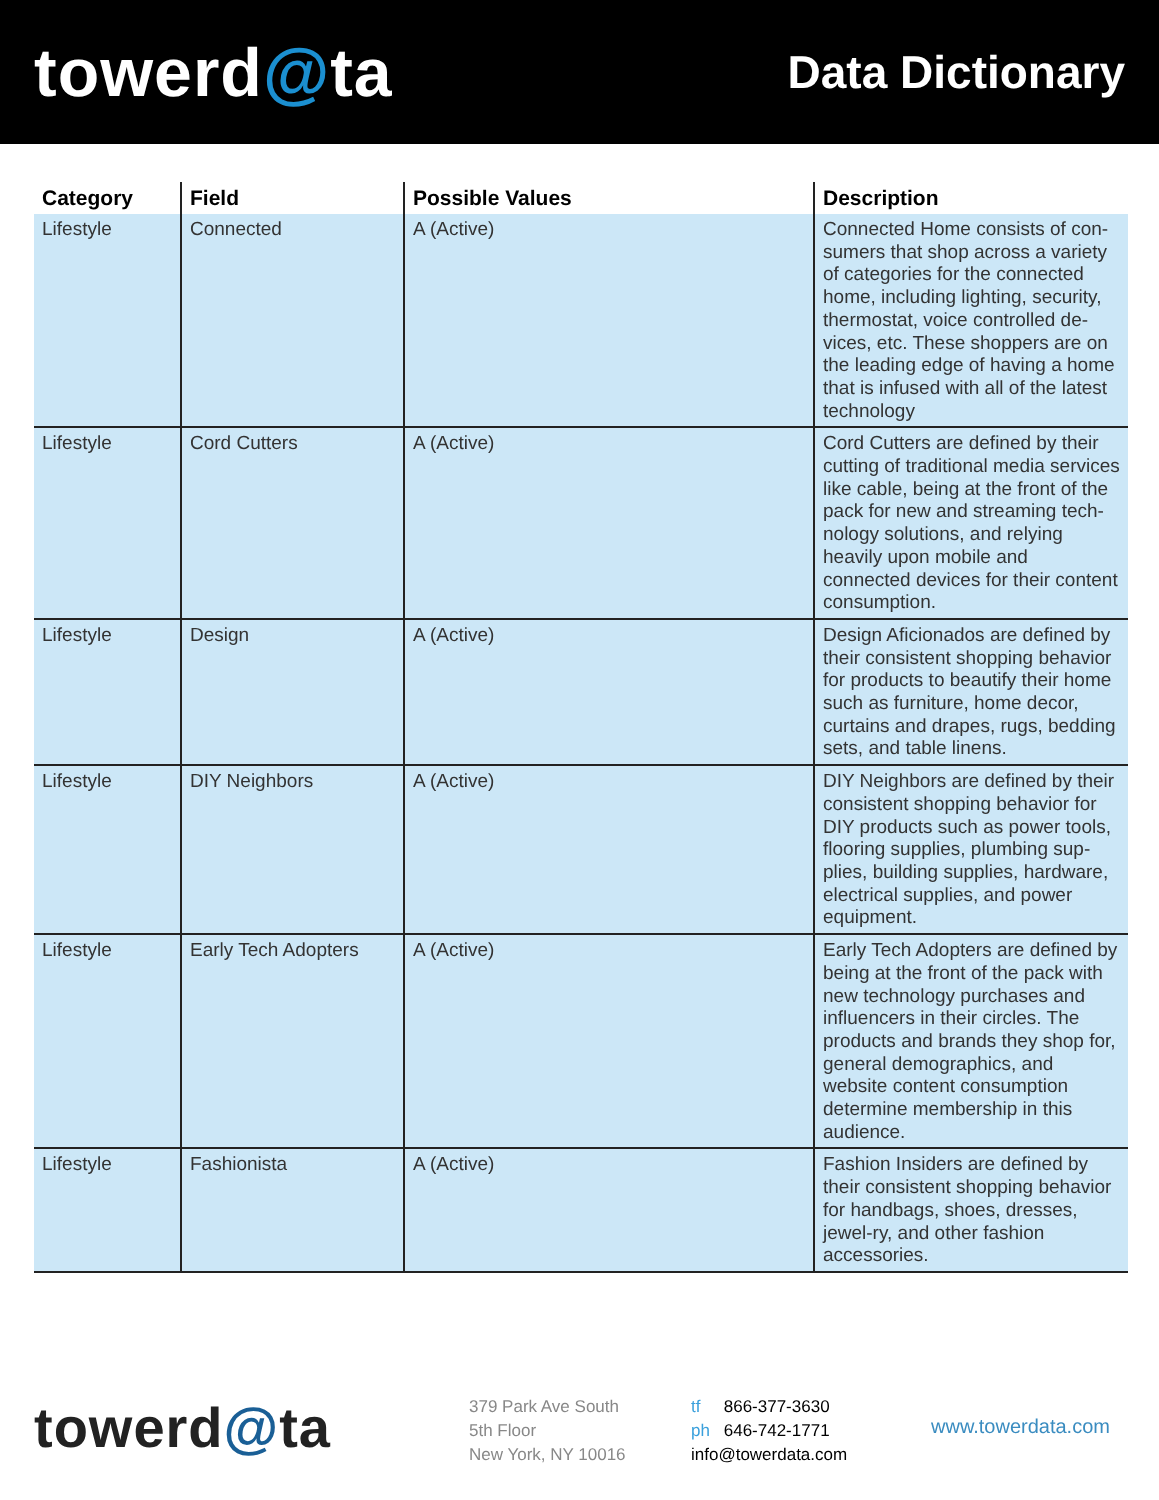towerd@ta
Data Dictionary
| Category | Field | Possible Values | Description |
| --- | --- | --- | --- |
| Lifestyle | Connected | A (Active) | Connected Home consists of con-sumers that shop across a variety of categories for the connected home, including lighting, security, thermostat, voice controlled de-vices, etc. These shoppers are on the leading edge of having a home that is infused with all of the latest technology |
| Lifestyle | Cord Cutters | A (Active) | Cord Cutters are defined by their cutting of traditional media services like cable, being at the front of the pack for new and streaming tech-nology solutions, and relying heavily upon mobile and connected devices for their content consumption. |
| Lifestyle | Design | A (Active) | Design Aficionados are defined by their consistent shopping behavior for products to beautify their home such as furniture, home decor, curtains and drapes, rugs, bedding sets, and table linens. |
| Lifestyle | DIY Neighbors | A (Active) | DIY Neighbors are defined by their consistent shopping behavior for DIY products such as power tools, flooring supplies, plumbing sup-plies, building supplies, hardware, electrical supplies, and power equipment. |
| Lifestyle | Early Tech Adopters | A (Active) | Early Tech Adopters are defined by being at the front of the pack with new technology purchases and influencers in their circles. The products and brands they shop for, general demographics, and website content consumption determine membership in this audience. |
| Lifestyle | Fashionista | A (Active) | Fashion Insiders are defined by their consistent shopping behavior for handbags, shoes, dresses, jewel-ry, and other fashion accessories. |
towerd@ta
379 Park Ave South
5th Floor
New York, NY 10016
tf 866-377-3630
ph 646-742-1771
info@towerdata.com
www.towerdata.com